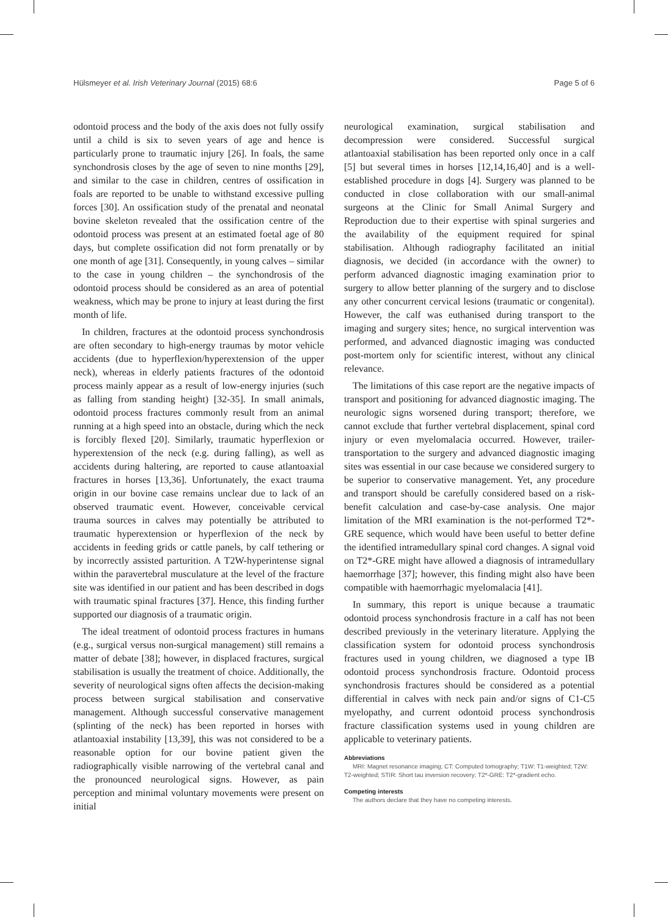Hülsmeyer et al. Irish Veterinary Journal (2015) 68:6 Page 5 of 6
odontoid process and the body of the axis does not fully ossify until a child is six to seven years of age and hence is particularly prone to traumatic injury [26]. In foals, the same synchondrosis closes by the age of seven to nine months [29], and similar to the case in children, centres of ossification in foals are reported to be unable to withstand excessive pulling forces [30]. An ossification study of the prenatal and neonatal bovine skeleton revealed that the ossification centre of the odontoid process was present at an estimated foetal age of 80 days, but complete ossification did not form prenatally or by one month of age [31]. Consequently, in young calves – similar to the case in young children – the synchondrosis of the odontoid process should be considered as an area of potential weakness, which may be prone to injury at least during the first month of life.
In children, fractures at the odontoid process synchondrosis are often secondary to high-energy traumas by motor vehicle accidents (due to hyperflexion/hyperextension of the upper neck), whereas in elderly patients fractures of the odontoid process mainly appear as a result of low-energy injuries (such as falling from standing height) [32-35]. In small animals, odontoid process fractures commonly result from an animal running at a high speed into an obstacle, during which the neck is forcibly flexed [20]. Similarly, traumatic hyperflexion or hyperextension of the neck (e.g. during falling), as well as accidents during haltering, are reported to cause atlantoaxial fractures in horses [13,36]. Unfortunately, the exact trauma origin in our bovine case remains unclear due to lack of an observed traumatic event. However, conceivable cervical trauma sources in calves may potentially be attributed to traumatic hyperextension or hyperflexion of the neck by accidents in feeding grids or cattle panels, by calf tethering or by incorrectly assisted parturition. A T2W-hyperintense signal within the paravertebral musculature at the level of the fracture site was identified in our patient and has been described in dogs with traumatic spinal fractures [37]. Hence, this finding further supported our diagnosis of a traumatic origin.
The ideal treatment of odontoid process fractures in humans (e.g., surgical versus non-surgical management) still remains a matter of debate [38]; however, in displaced fractures, surgical stabilisation is usually the treatment of choice. Additionally, the severity of neurological signs often affects the decision-making process between surgical stabilisation and conservative management. Although successful conservative management (splinting of the neck) has been reported in horses with atlantoaxial instability [13,39], this was not considered to be a reasonable option for our bovine patient given the radiographically visible narrowing of the vertebral canal and the pronounced neurological signs. However, as pain perception and minimal voluntary movements were present on initial
neurological examination, surgical stabilisation and decompression were considered. Successful surgical atlantoaxial stabilisation has been reported only once in a calf [5] but several times in horses [12,14,16,40] and is a well-established procedure in dogs [4]. Surgery was planned to be conducted in close collaboration with our small-animal surgeons at the Clinic for Small Animal Surgery and Reproduction due to their expertise with spinal surgeries and the availability of the equipment required for spinal stabilisation. Although radiography facilitated an initial diagnosis, we decided (in accordance with the owner) to perform advanced diagnostic imaging examination prior to surgery to allow better planning of the surgery and to disclose any other concurrent cervical lesions (traumatic or congenital). However, the calf was euthanised during transport to the imaging and surgery sites; hence, no surgical intervention was performed, and advanced diagnostic imaging was conducted post-mortem only for scientific interest, without any clinical relevance.
The limitations of this case report are the negative impacts of transport and positioning for advanced diagnostic imaging. The neurologic signs worsened during transport; therefore, we cannot exclude that further vertebral displacement, spinal cord injury or even myelomalacia occurred. However, trailer-transportation to the surgery and advanced diagnostic imaging sites was essential in our case because we considered surgery to be superior to conservative management. Yet, any procedure and transport should be carefully considered based on a risk-benefit calculation and case-by-case analysis. One major limitation of the MRI examination is the not-performed T2*-GRE sequence, which would have been useful to better define the identified intramedullary spinal cord changes. A signal void on T2*-GRE might have allowed a diagnosis of intramedullary haemorrhage [37]; however, this finding might also have been compatible with haemorrhagic myelomalacia [41].
In summary, this report is unique because a traumatic odontoid process synchondrosis fracture in a calf has not been described previously in the veterinary literature. Applying the classification system for odontoid process synchondrosis fractures used in young children, we diagnosed a type IB odontoid process synchondrosis fracture. Odontoid process synchondrosis fractures should be considered as a potential differential in calves with neck pain and/or signs of C1-C5 myelopathy, and current odontoid process synchondrosis fracture classification systems used in young children are applicable to veterinary patients.
Abbreviations
MRI: Magnet resonance imaging; CT: Computed tomography; T1W: T1-weighted; T2W: T2-weighted; STIR: Short tau inversion recovery; T2*-GRE: T2*-gradient echo.
Competing interests
The authors declare that they have no competing interests.